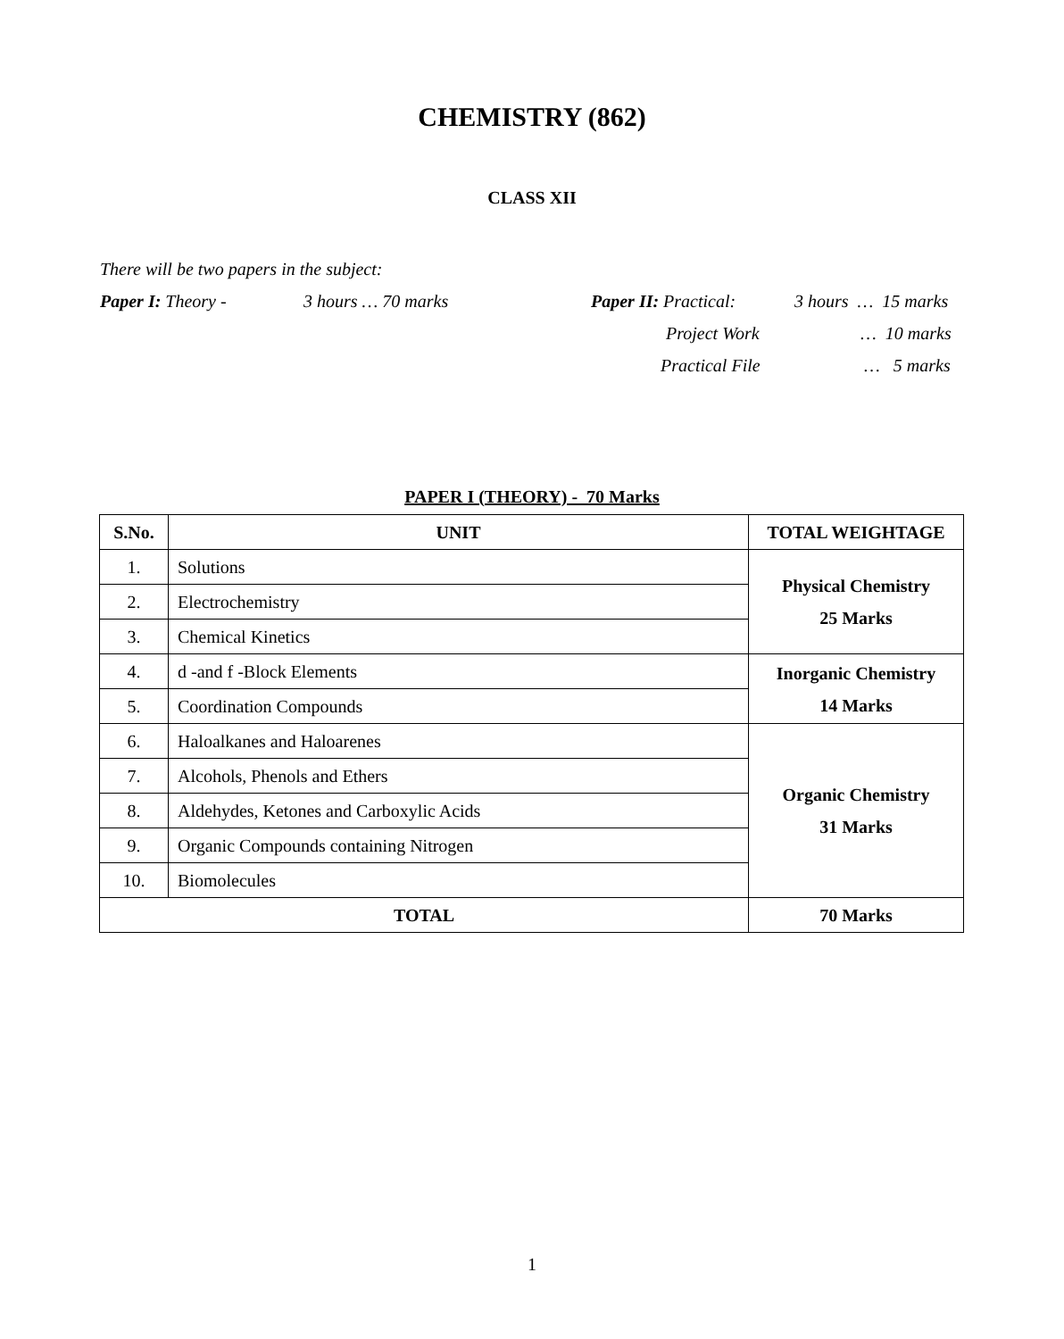CHEMISTRY (862)
CLASS XII
There will be two papers in the subject:
Paper I: Theory - 3 hours … 70 marks Paper II: Practical: 3 hours … 15 marks
Project Work … 10 marks
Practical File … 5 marks
PAPER I (THEORY) - 70 Marks
| S.No. | UNIT | TOTAL WEIGHTAGE |
| --- | --- | --- |
| 1. | Solutions | Physical Chemistry 25 Marks |
| 2. | Electrochemistry | |
| 3. | Chemical Kinetics | |
| 4. | d -and f -Block Elements | Inorganic Chemistry 14 Marks |
| 5. | Coordination Compounds | |
| 6. | Haloalkanes and Haloarenes | Organic Chemistry 31 Marks |
| 7. | Alcohols, Phenols and Ethers | |
| 8. | Aldehydes, Ketones and Carboxylic Acids | |
| 9. | Organic Compounds containing Nitrogen | |
| 10. | Biomolecules | |
| TOTAL | | 70 Marks |
1